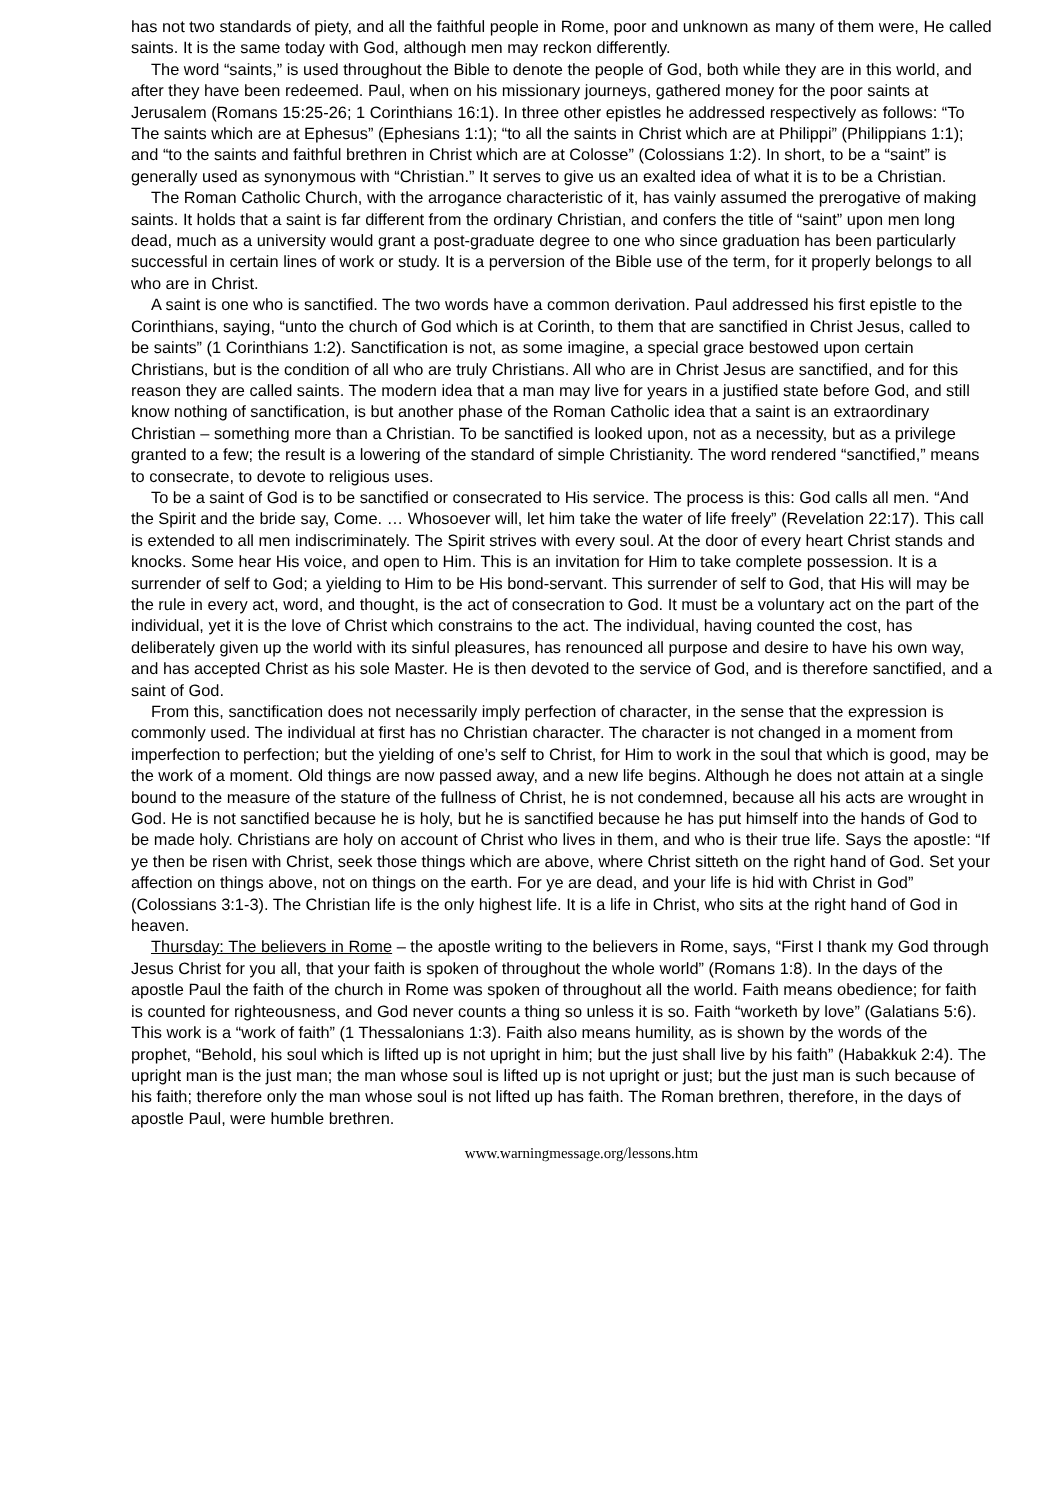has not two standards of piety, and all the faithful people in Rome, poor and unknown as many of them were, He called saints. It is the same today with God, although men may reckon differently.
The word “saints,” is used throughout the Bible to denote the people of God, both while they are in this world, and after they have been redeemed. Paul, when on his missionary journeys, gathered money for the poor saints at Jerusalem (Romans 15:25-26; 1 Corinthians 16:1). In three other epistles he addressed respectively as follows: “To The saints which are at Ephesus” (Ephesians 1:1); “to all the saints in Christ which are at Philippi” (Philippians 1:1); and “to the saints and faithful brethren in Christ which are at Colosse” (Colossians 1:2). In short, to be a “saint” is generally used as synonymous with “Christian.” It serves to give us an exalted idea of what it is to be a Christian.
The Roman Catholic Church, with the arrogance characteristic of it, has vainly assumed the prerogative of making saints. It holds that a saint is far different from the ordinary Christian, and confers the title of “saint” upon men long dead, much as a university would grant a post-graduate degree to one who since graduation has been particularly successful in certain lines of work or study. It is a perversion of the Bible use of the term, for it properly belongs to all who are in Christ.
A saint is one who is sanctified. The two words have a common derivation. Paul addressed his first epistle to the Corinthians, saying, “unto the church of God which is at Corinth, to them that are sanctified in Christ Jesus, called to be saints” (1 Corinthians 1:2). Sanctification is not, as some imagine, a special grace bestowed upon certain Christians, but is the condition of all who are truly Christians. All who are in Christ Jesus are sanctified, and for this reason they are called saints. The modern idea that a man may live for years in a justified state before God, and still know nothing of sanctification, is but another phase of the Roman Catholic idea that a saint is an extraordinary Christian – something more than a Christian. To be sanctified is looked upon, not as a necessity, but as a privilege granted to a few; the result is a lowering of the standard of simple Christianity. The word rendered “sanctified,” means to consecrate, to devote to religious uses.
To be a saint of God is to be sanctified or consecrated to His service. The process is this: God calls all men. “And the Spirit and the bride say, Come. … Whosoever will, let him take the water of life freely” (Revelation 22:17). This call is extended to all men indiscriminately. The Spirit strives with every soul. At the door of every heart Christ stands and knocks. Some hear His voice, and open to Him. This is an invitation for Him to take complete possession. It is a surrender of self to God; a yielding to Him to be His bond-servant. This surrender of self to God, that His will may be the rule in every act, word, and thought, is the act of consecration to God. It must be a voluntary act on the part of the individual, yet it is the love of Christ which constrains to the act. The individual, having counted the cost, has deliberately given up the world with its sinful pleasures, has renounced all purpose and desire to have his own way, and has accepted Christ as his sole Master. He is then devoted to the service of God, and is therefore sanctified, and a saint of God.
From this, sanctification does not necessarily imply perfection of character, in the sense that the expression is commonly used. The individual at first has no Christian character. The character is not changed in a moment from imperfection to perfection; but the yielding of one’s self to Christ, for Him to work in the soul that which is good, may be the work of a moment. Old things are now passed away, and a new life begins. Although he does not attain at a single bound to the measure of the stature of the fullness of Christ, he is not condemned, because all his acts are wrought in God. He is not sanctified because he is holy, but he is sanctified because he has put himself into the hands of God to be made holy. Christians are holy on account of Christ who lives in them, and who is their true life. Says the apostle: “If ye then be risen with Christ, seek those things which are above, where Christ sitteth on the right hand of God. Set your affection on things above, not on things on the earth. For ye are dead, and your life is hid with Christ in God” (Colossians 3:1-3). The Christian life is the only highest life. It is a life in Christ, who sits at the right hand of God in heaven.
Thursday: The believers in Rome – the apostle writing to the believers in Rome, says, “First I thank my God through Jesus Christ for you all, that your faith is spoken of throughout the whole world” (Romans 1:8). In the days of the apostle Paul the faith of the church in Rome was spoken of throughout all the world. Faith means obedience; for faith is counted for righteousness, and God never counts a thing so unless it is so. Faith “worketh by love” (Galatians 5:6). This work is a “work of faith” (1 Thessalonians 1:3). Faith also means humility, as is shown by the words of the prophet, “Behold, his soul which is lifted up is not upright in him; but the just shall live by his faith” (Habakkuk 2:4). The upright man is the just man; the man whose soul is lifted up is not upright or just; but the just man is such because of his faith; therefore only the man whose soul is not lifted up has faith. The Roman brethren, therefore, in the days of apostle Paul, were humble brethren.
www.warningmessage.org/lessons.htm